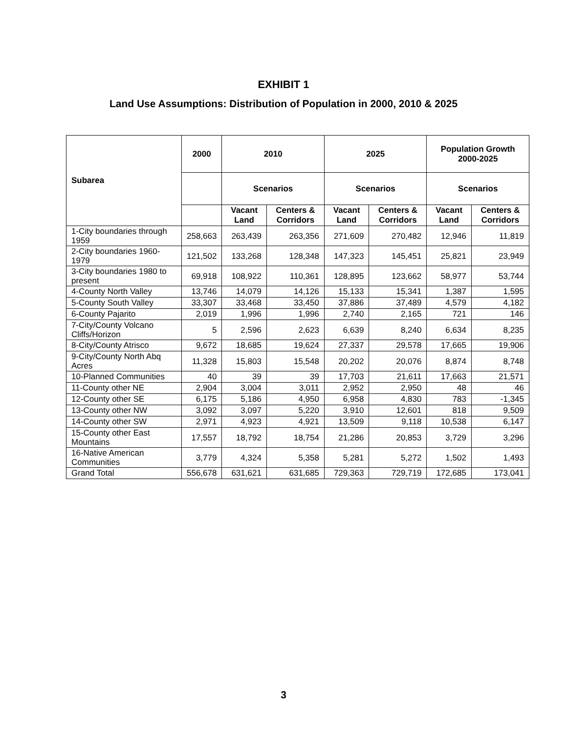EXHIBIT 1
Land Use Assumptions: Distribution of Population in 2000, 2010 & 2025
| Subarea | 2000 | 2010 | | 2025 | | Population Growth 2000-2025 | |
| --- | --- | --- | --- | --- | --- | --- | --- |
| | | Scenarios | | Scenarios | | Scenarios | |
| | | Vacant Land | Centers & Corridors | Vacant Land | Centers & Corridors | Vacant Land | Centers & Corridors |
| 1-City boundaries through 1959 | 258,663 | 263,439 | 263,356 | 271,609 | 270,482 | 12,946 | 11,819 |
| 2-City boundaries 1960-1979 | 121,502 | 133,268 | 128,348 | 147,323 | 145,451 | 25,821 | 23,949 |
| 3-City boundaries 1980 to present | 69,918 | 108,922 | 110,361 | 128,895 | 123,662 | 58,977 | 53,744 |
| 4-County North Valley | 13,746 | 14,079 | 14,126 | 15,133 | 15,341 | 1,387 | 1,595 |
| 5-County South Valley | 33,307 | 33,468 | 33,450 | 37,886 | 37,489 | 4,579 | 4,182 |
| 6-County Pajarito | 2,019 | 1,996 | 1,996 | 2,740 | 2,165 | 721 | 146 |
| 7-City/County Volcano Cliffs/Horizon | 5 | 2,596 | 2,623 | 6,639 | 8,240 | 6,634 | 8,235 |
| 8-City/County Atrisco | 9,672 | 18,685 | 19,624 | 27,337 | 29,578 | 17,665 | 19,906 |
| 9-City/County North Abq Acres | 11,328 | 15,803 | 15,548 | 20,202 | 20,076 | 8,874 | 8,748 |
| 10-Planned Communities | 40 | 39 | 39 | 17,703 | 21,611 | 17,663 | 21,571 |
| 11-County other NE | 2,904 | 3,004 | 3,011 | 2,952 | 2,950 | 48 | 46 |
| 12-County other SE | 6,175 | 5,186 | 4,950 | 6,958 | 4,830 | 783 | -1,345 |
| 13-County other NW | 3,092 | 3,097 | 5,220 | 3,910 | 12,601 | 818 | 9,509 |
| 14-County other SW | 2,971 | 4,923 | 4,921 | 13,509 | 9,118 | 10,538 | 6,147 |
| 15-County other East Mountains | 17,557 | 18,792 | 18,754 | 21,286 | 20,853 | 3,729 | 3,296 |
| 16-Native American Communities | 3,779 | 4,324 | 5,358 | 5,281 | 5,272 | 1,502 | 1,493 |
| Grand Total | 556,678 | 631,621 | 631,685 | 729,363 | 729,719 | 172,685 | 173,041 |
3